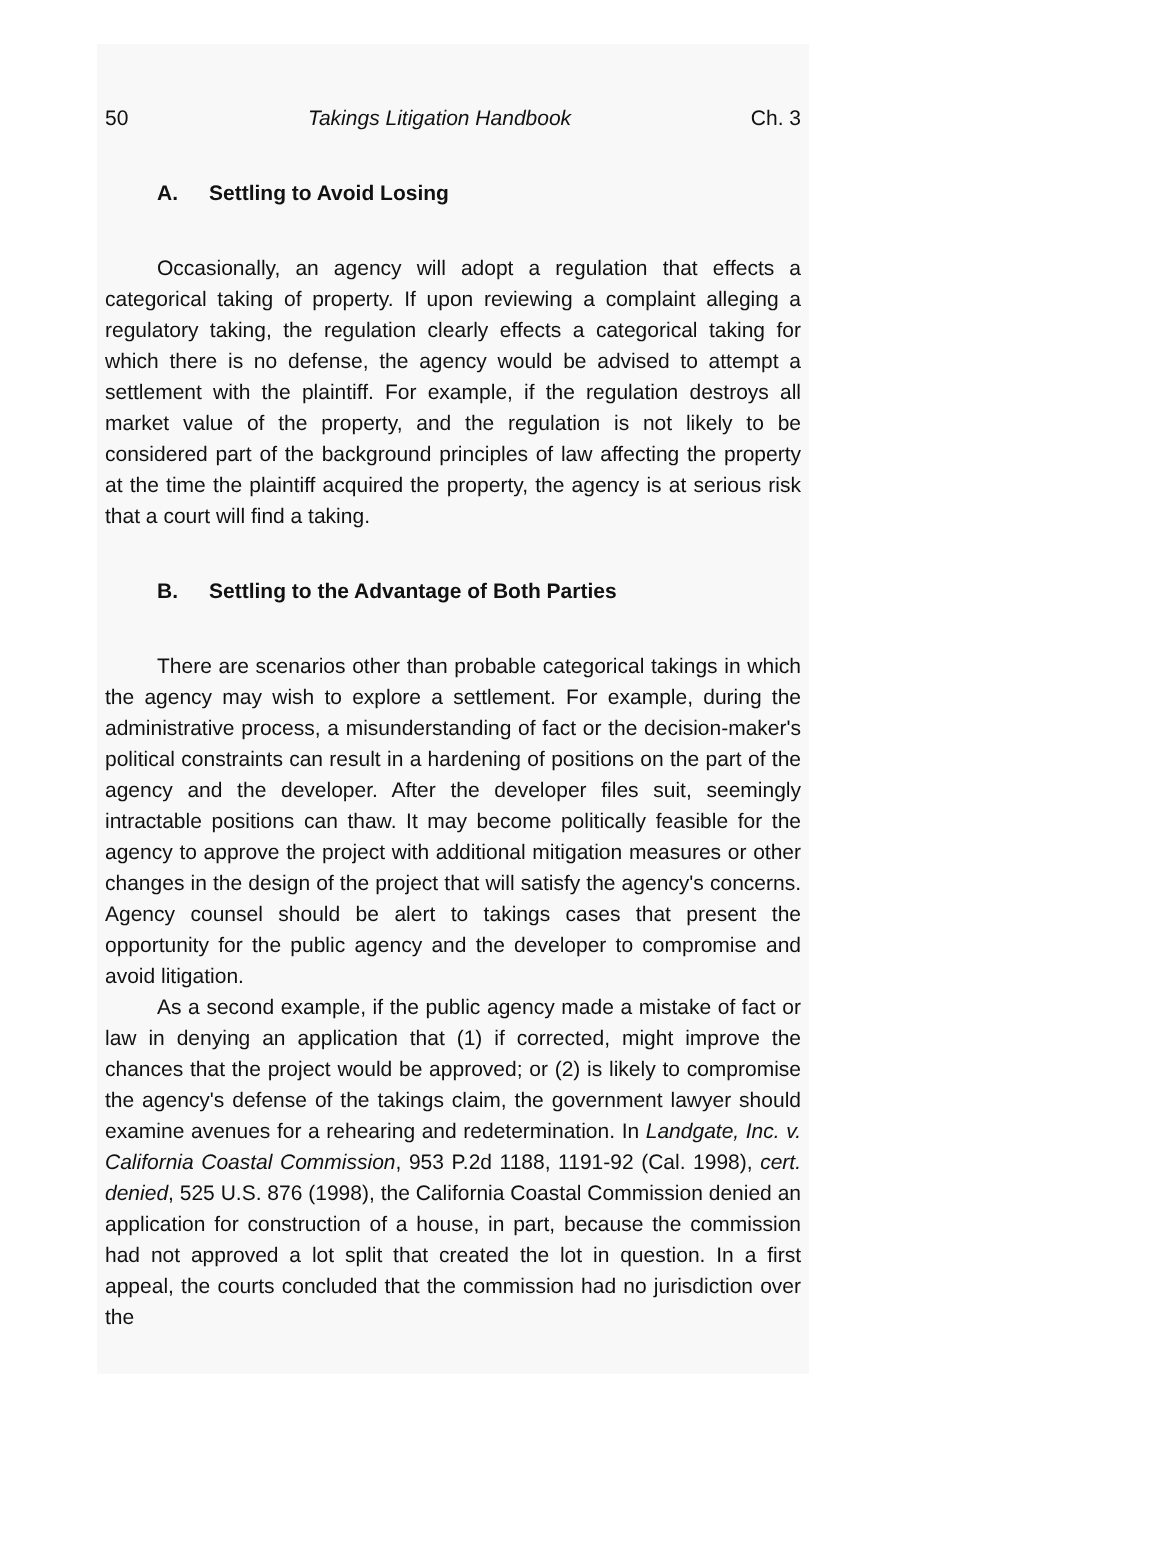50 Takings Litigation Handbook Ch. 3
A. Settling to Avoid Losing
Occasionally, an agency will adopt a regulation that effects a categorical taking of property. If upon reviewing a complaint alleging a regulatory taking, the regulation clearly effects a categorical taking for which there is no defense, the agency would be advised to attempt a settlement with the plaintiff. For example, if the regulation destroys all market value of the property, and the regulation is not likely to be considered part of the background principles of law affecting the property at the time the plaintiff acquired the property, the agency is at serious risk that a court will find a taking.
B. Settling to the Advantage of Both Parties
There are scenarios other than probable categorical takings in which the agency may wish to explore a settlement. For example, during the administrative process, a misunderstanding of fact or the decision-maker's political constraints can result in a hardening of positions on the part of the agency and the developer. After the developer files suit, seemingly intractable positions can thaw. It may become politically feasible for the agency to approve the project with additional mitigation measures or other changes in the design of the project that will satisfy the agency's concerns. Agency counsel should be alert to takings cases that present the opportunity for the public agency and the developer to compromise and avoid litigation.
As a second example, if the public agency made a mistake of fact or law in denying an application that (1) if corrected, might improve the chances that the project would be approved; or (2) is likely to compromise the agency's defense of the takings claim, the government lawyer should examine avenues for a rehearing and redetermination. In Landgate, Inc. v. California Coastal Commission, 953 P.2d 1188, 1191-92 (Cal. 1998), cert. denied, 525 U.S. 876 (1998), the California Coastal Commission denied an application for construction of a house, in part, because the commission had not approved a lot split that created the lot in question. In a first appeal, the courts concluded that the commission had no jurisdiction over the